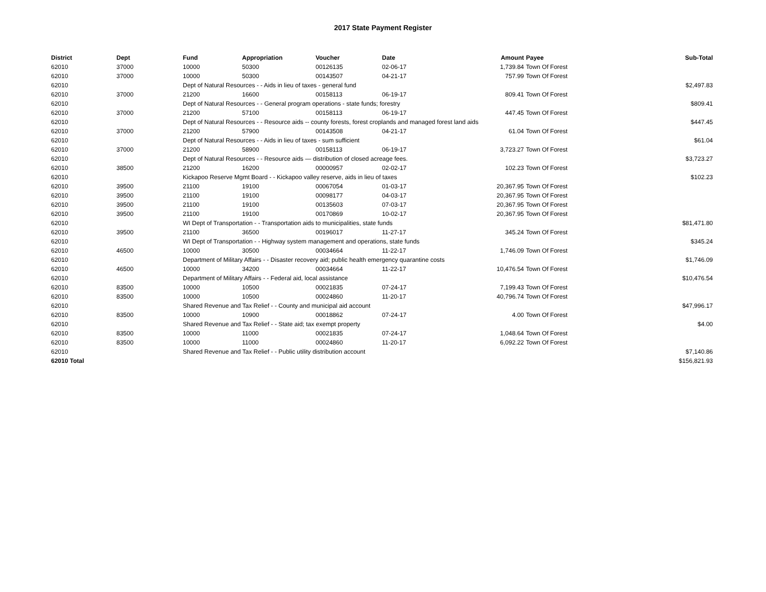2017 State Payment Register
| District | Dept | Fund | Appropriation | Voucher | Date | Amount | Payee | Sub-Total |
| --- | --- | --- | --- | --- | --- | --- | --- | --- |
| 62010 | 37000 | 10000 | 50300 | 00126135 | 02-06-17 | 1,739.84 | Town Of Forest | |
| 62010 | 37000 | 10000 | 50300 | 00143507 | 04-21-17 | 757.99 | Town Of Forest | |
| 62010 | | Dept of Natural Resources - - Aids in lieu of taxes - general fund | | | | | | $2,497.83 |
| 62010 | 37000 | 21200 | 16600 | 00158113 | 06-19-17 | 809.41 | Town Of Forest | |
| 62010 | | Dept of Natural Resources - - General program operations - state funds; forestry | | | | | | $809.41 |
| 62010 | 37000 | 21200 | 57100 | 00158113 | 06-19-17 | 447.45 | Town Of Forest | |
| 62010 | | Dept of Natural Resources - - Resource aids -- county forests, forest croplands and managed forest land aids | | | | | | $447.45 |
| 62010 | 37000 | 21200 | 57900 | 00143508 | 04-21-17 | 61.04 | Town Of Forest | |
| 62010 | | Dept of Natural Resources - - Aids in lieu of taxes - sum sufficient | | | | | | $61.04 |
| 62010 | 37000 | 21200 | 58900 | 00158113 | 06-19-17 | 3,723.27 | Town Of Forest | |
| 62010 | | Dept of Natural Resources - - Resource aids — distribution of closed acreage fees. | | | | | | $3,723.27 |
| 62010 | 38500 | 21200 | 16200 | 00000957 | 02-02-17 | 102.23 | Town Of Forest | |
| 62010 | | Kickapoo Reserve Mgmt Board - - Kickapoo valley reserve, aids in lieu of taxes | | | | | | $102.23 |
| 62010 | 39500 | 21100 | 19100 | 00067054 | 01-03-17 | 20,367.95 | Town Of Forest | |
| 62010 | 39500 | 21100 | 19100 | 00098177 | 04-03-17 | 20,367.95 | Town Of Forest | |
| 62010 | 39500 | 21100 | 19100 | 00135603 | 07-03-17 | 20,367.95 | Town Of Forest | |
| 62010 | 39500 | 21100 | 19100 | 00170869 | 10-02-17 | 20,367.95 | Town Of Forest | |
| 62010 | | WI Dept of Transportation - - Transportation aids to municipalities, state funds | | | | | | $81,471.80 |
| 62010 | 39500 | 21100 | 36500 | 00196017 | 11-27-17 | 345.24 | Town Of Forest | |
| 62010 | | WI Dept of Transportation - - Highway system management and operations, state funds | | | | | | $345.24 |
| 62010 | 46500 | 10000 | 30500 | 00034664 | 11-22-17 | 1,746.09 | Town Of Forest | |
| 62010 | | Department of Military Affairs - - Disaster recovery aid; public health emergency quarantine costs | | | | | | $1,746.09 |
| 62010 | 46500 | 10000 | 34200 | 00034664 | 11-22-17 | 10,476.54 | Town Of Forest | |
| 62010 | | Department of Military Affairs - - Federal aid, local assistance | | | | | | $10,476.54 |
| 62010 | 83500 | 10000 | 10500 | 00021835 | 07-24-17 | 7,199.43 | Town Of Forest | |
| 62010 | 83500 | 10000 | 10500 | 00024860 | 11-20-17 | 40,796.74 | Town Of Forest | |
| 62010 | | Shared Revenue and Tax Relief - - County and municipal aid account | | | | | | $47,996.17 |
| 62010 | 83500 | 10000 | 10900 | 00018862 | 07-24-17 | 4.00 | Town Of Forest | |
| 62010 | | Shared Revenue and Tax Relief - - State aid; tax exempt property | | | | | | $4.00 |
| 62010 | 83500 | 10000 | 11000 | 00021835 | 07-24-17 | 1,048.64 | Town Of Forest | |
| 62010 | 83500 | 10000 | 11000 | 00024860 | 11-20-17 | 6,092.22 | Town Of Forest | |
| 62010 | | Shared Revenue and Tax Relief - - Public utility distribution account | | | | | | $7,140.86 |
| 62010 Total | | | | | | | | $156,821.93 |